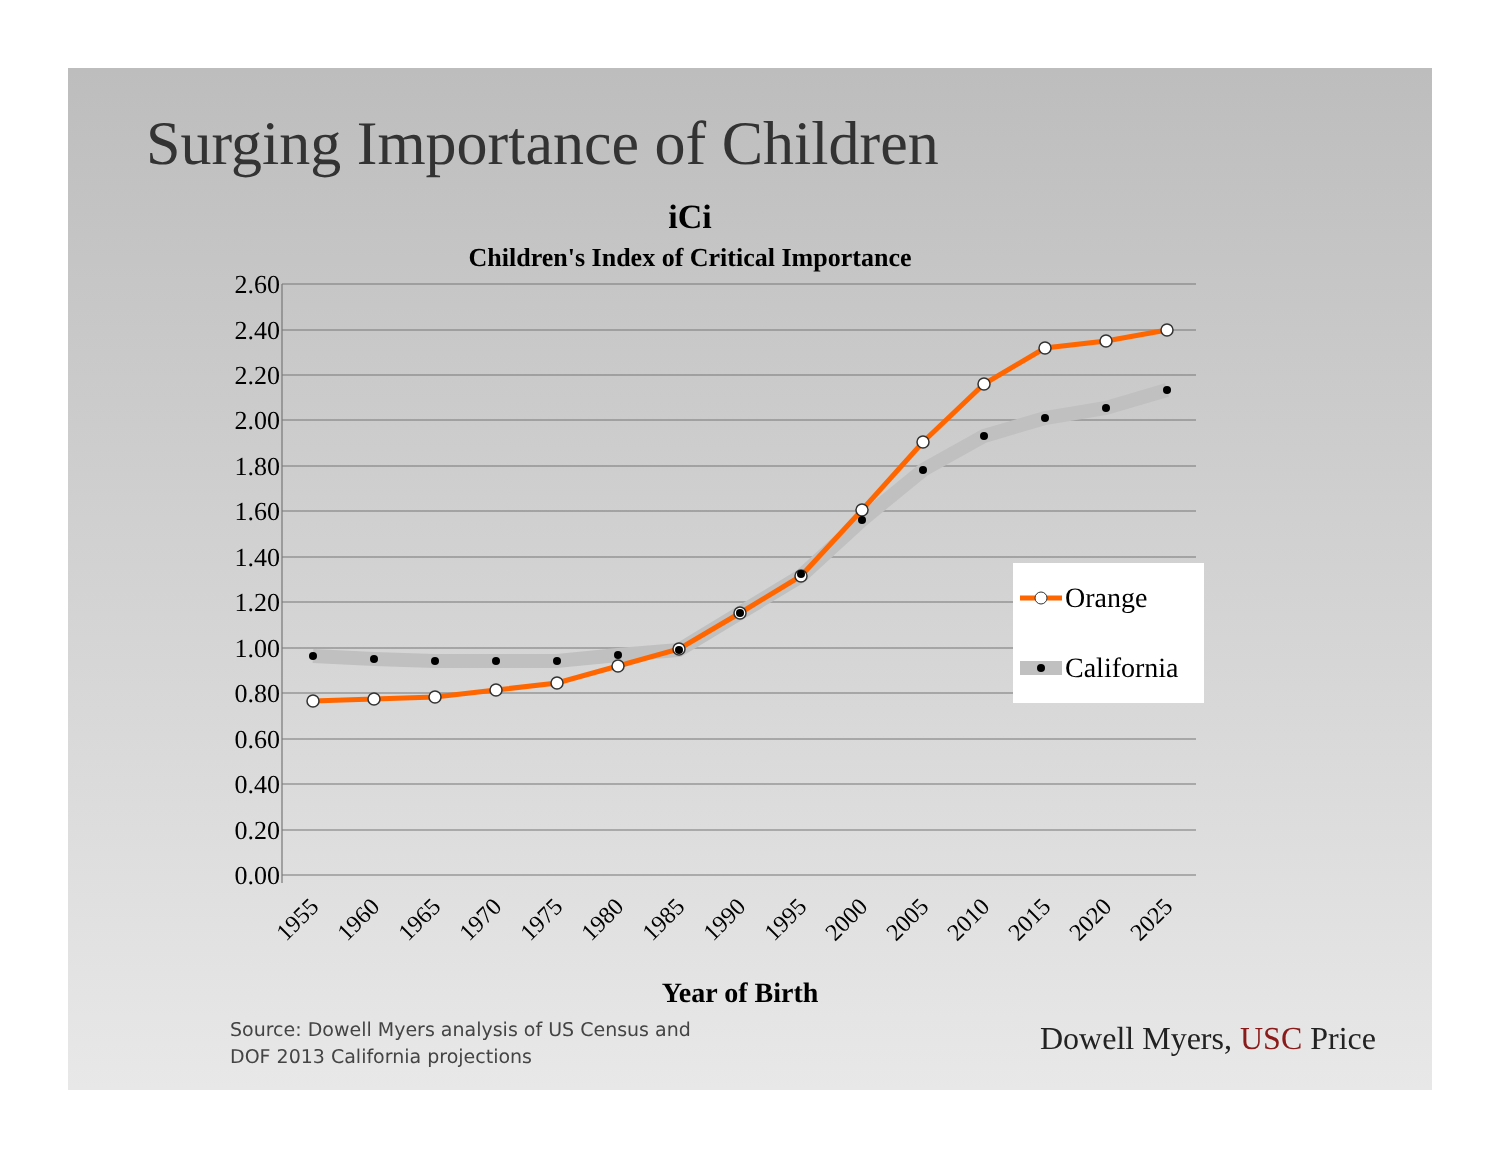Surging Importance of Children
iCi
Children's Index of Critical Importance
2.60
2.40
2.20
2.00
1.80
1.60
1.40
1.20
1.00
0.80
0.60
0.40
0.20
0.00
1955
1960
1965
1970
1975
1980
1985
1990
1995
2000
2005
2010
2015
2020
2025
Year of Birth
Orange
California
Source: Dowell Myers analysis of US Census and
DOF 2013 California projections
Dowell Myers, USC Price